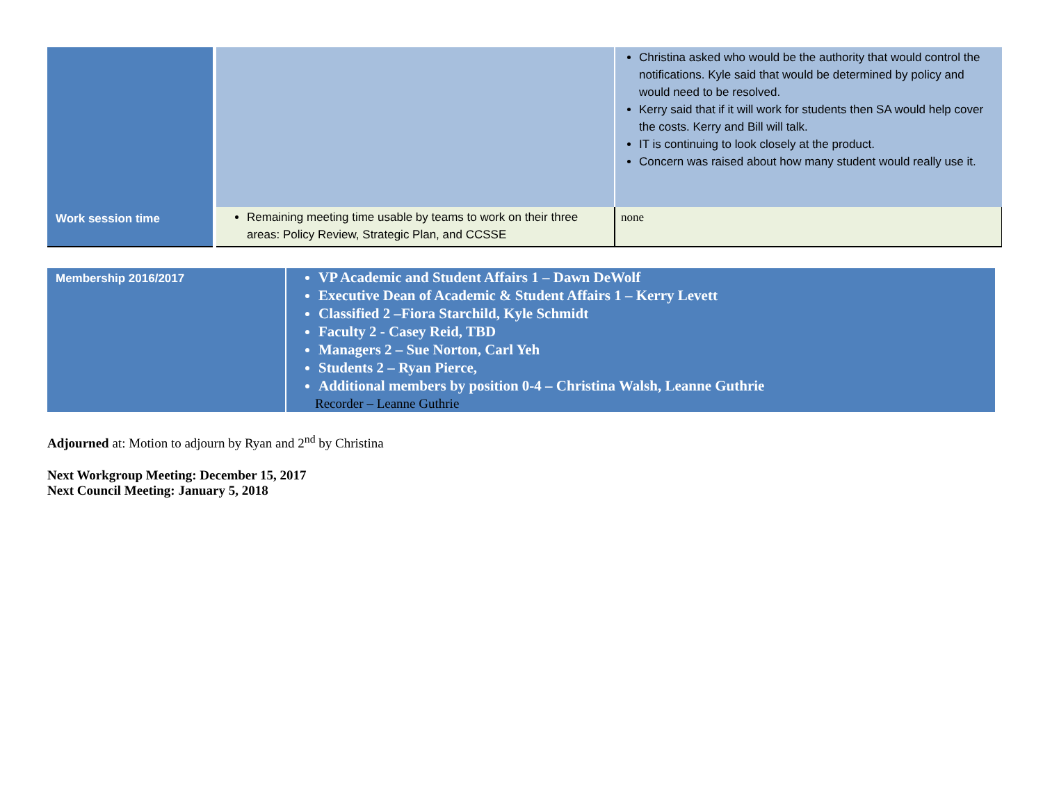| | | Christina asked who would be the authority that would control the notifications. Kyle said that would be determined by policy and would need to be resolved. Kerry said that if it will work for students then SA would help cover the costs. Kerry and Bill will talk. IT is continuing to look closely at the product. Concern was raised about how many student would really use it. |
| Work session time | Remaining meeting time usable by teams to work on their three areas: Policy Review, Strategic Plan, and CCSSE | none |
| Membership 2016/2017 | VP Academic and Student Affairs 1 – Dawn DeWolf Executive Dean of Academic & Student Affairs 1 – Kerry Levett Classified 2 –Fiora Starchild, Kyle Schmidt Faculty 2 - Casey Reid, TBD Managers 2 – Sue Norton, Carl Yeh Students 2 – Ryan Pierce, Additional members by position 0-4 – Christina Walsh, Leanne Guthrie Recorder – Leanne Guthrie |
Adjourned at: Motion to adjourn by Ryan and 2<sup>nd</sup> by Christina
Next Workgroup Meeting: December 15, 2017
Next Council Meeting: January 5, 2018